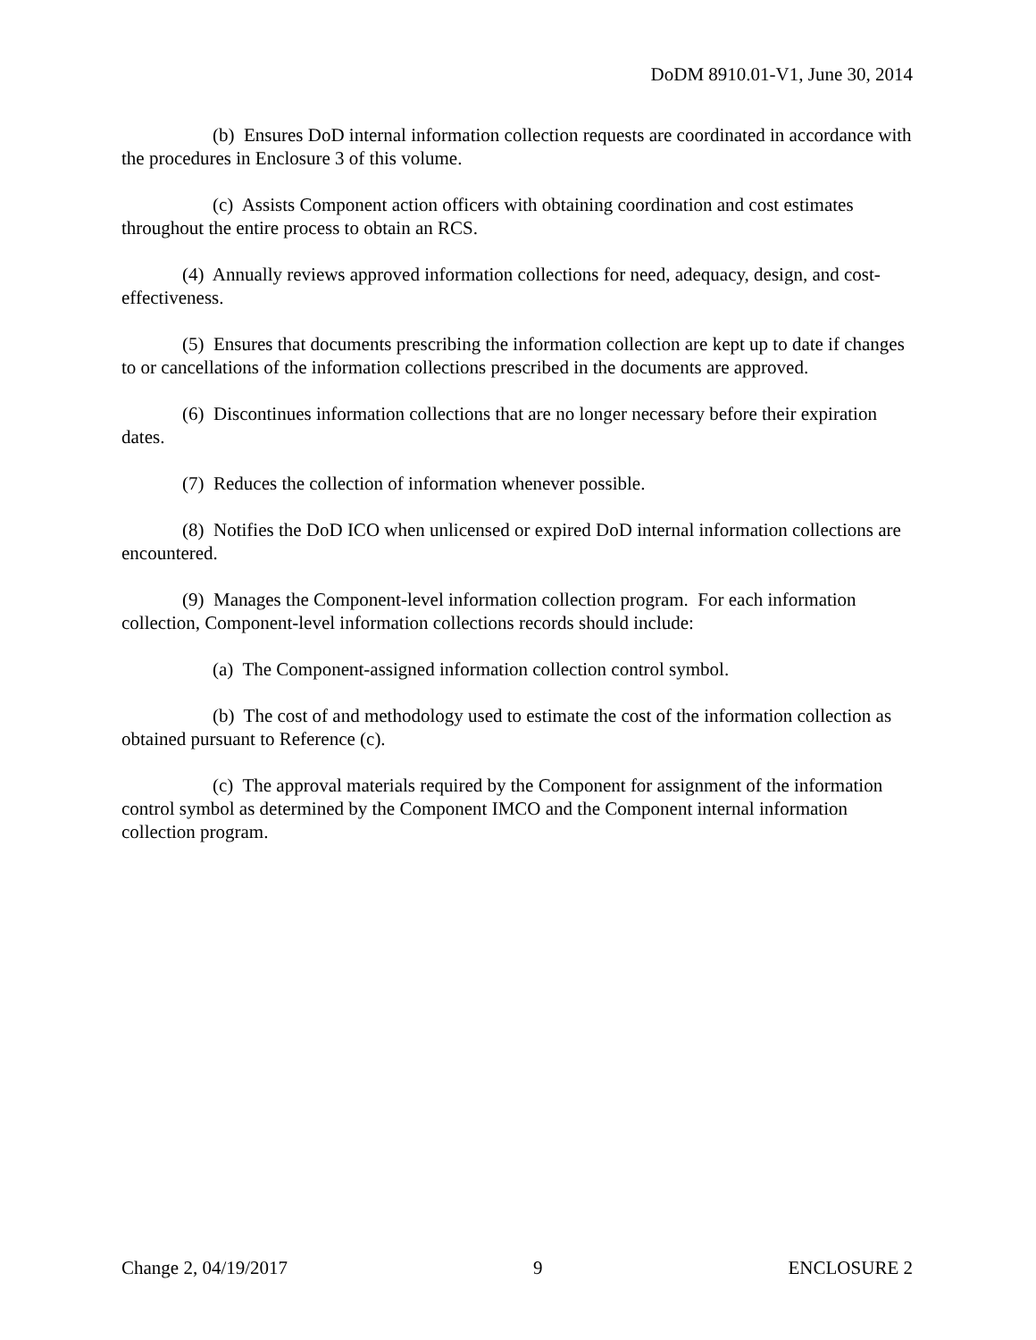DoDM 8910.01-V1, June 30, 2014
(b) Ensures DoD internal information collection requests are coordinated in accordance with the procedures in Enclosure 3 of this volume.
(c) Assists Component action officers with obtaining coordination and cost estimates throughout the entire process to obtain an RCS.
(4) Annually reviews approved information collections for need, adequacy, design, and cost-effectiveness.
(5) Ensures that documents prescribing the information collection are kept up to date if changes to or cancellations of the information collections prescribed in the documents are approved.
(6) Discontinues information collections that are no longer necessary before their expiration dates.
(7) Reduces the collection of information whenever possible.
(8) Notifies the DoD ICO when unlicensed or expired DoD internal information collections are encountered.
(9) Manages the Component-level information collection program. For each information collection, Component-level information collections records should include:
(a) The Component-assigned information collection control symbol.
(b) The cost of and methodology used to estimate the cost of the information collection as obtained pursuant to Reference (c).
(c) The approval materials required by the Component for assignment of the information control symbol as determined by the Component IMCO and the Component internal information collection program.
Change 2, 04/19/2017 9 ENCLOSURE 2